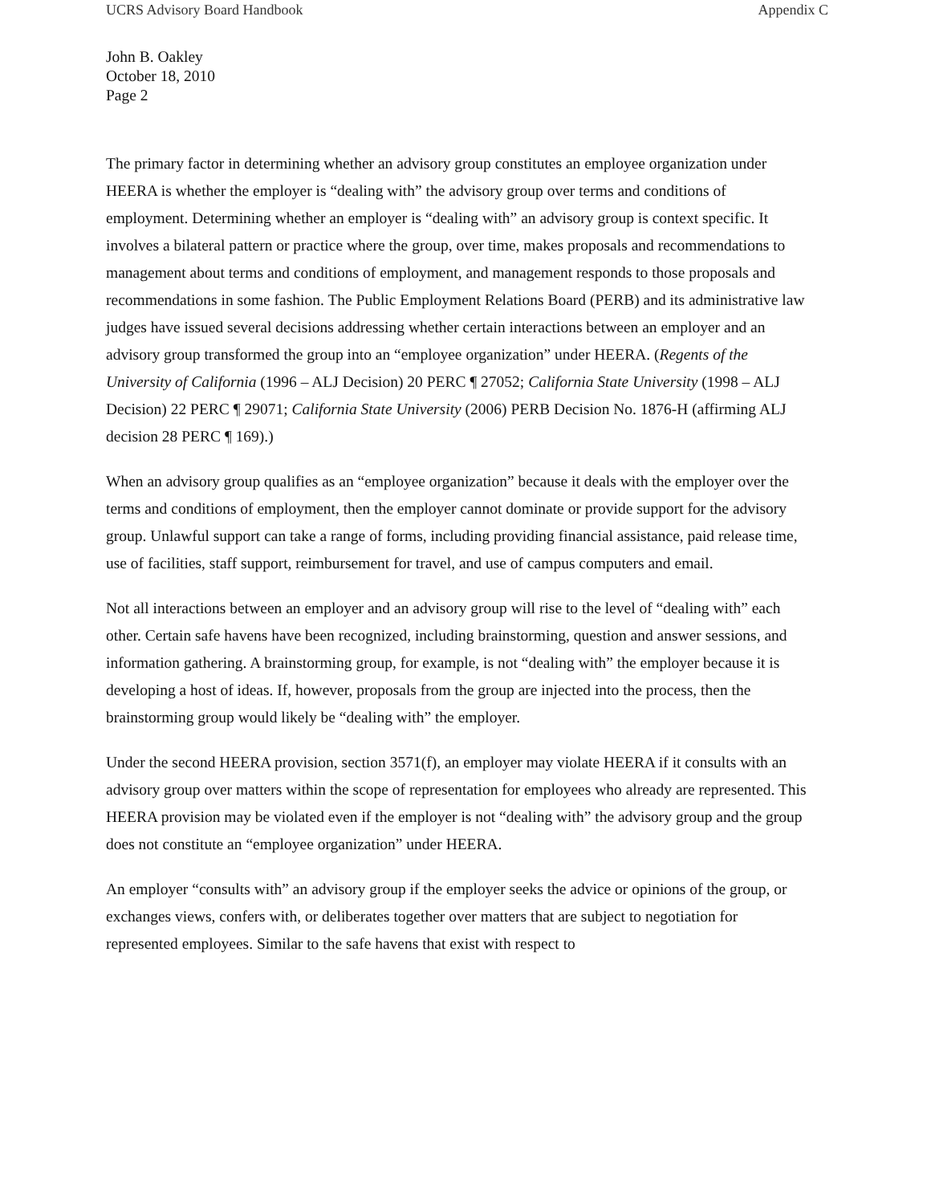UCRS Advisory Board Handbook Appendix C
John B. Oakley
October 18, 2010
Page 2
The primary factor in determining whether an advisory group constitutes an employee organization under HEERA is whether the employer is “dealing with” the advisory group over terms and conditions of employment. Determining whether an employer is “dealing with” an advisory group is context specific. It involves a bilateral pattern or practice where the group, over time, makes proposals and recommendations to management about terms and conditions of employment, and management responds to those proposals and recommendations in some fashion. The Public Employment Relations Board (PERB) and its administrative law judges have issued several decisions addressing whether certain interactions between an employer and an advisory group transformed the group into an “employee organization” under HEERA. (Regents of the University of California (1996 – ALJ Decision) 20 PERC ¶ 27052; California State University (1998 – ALJ Decision) 22 PERC ¶ 29071; California State University (2006) PERB Decision No. 1876-H (affirming ALJ decision 28 PERC ¶ 169).)
When an advisory group qualifies as an “employee organization” because it deals with the employer over the terms and conditions of employment, then the employer cannot dominate or provide support for the advisory group. Unlawful support can take a range of forms, including providing financial assistance, paid release time, use of facilities, staff support, reimbursement for travel, and use of campus computers and email.
Not all interactions between an employer and an advisory group will rise to the level of “dealing with” each other. Certain safe havens have been recognized, including brainstorming, question and answer sessions, and information gathering. A brainstorming group, for example, is not “dealing with” the employer because it is developing a host of ideas. If, however, proposals from the group are injected into the process, then the brainstorming group would likely be “dealing with” the employer.
Under the second HEERA provision, section 3571(f), an employer may violate HEERA if it consults with an advisory group over matters within the scope of representation for employees who already are represented. This HEERA provision may be violated even if the employer is not “dealing with” the advisory group and the group does not constitute an “employee organization” under HEERA.
An employer “consults with” an advisory group if the employer seeks the advice or opinions of the group, or exchanges views, confers with, or deliberates together over matters that are subject to negotiation for represented employees. Similar to the safe havens that exist with respect to